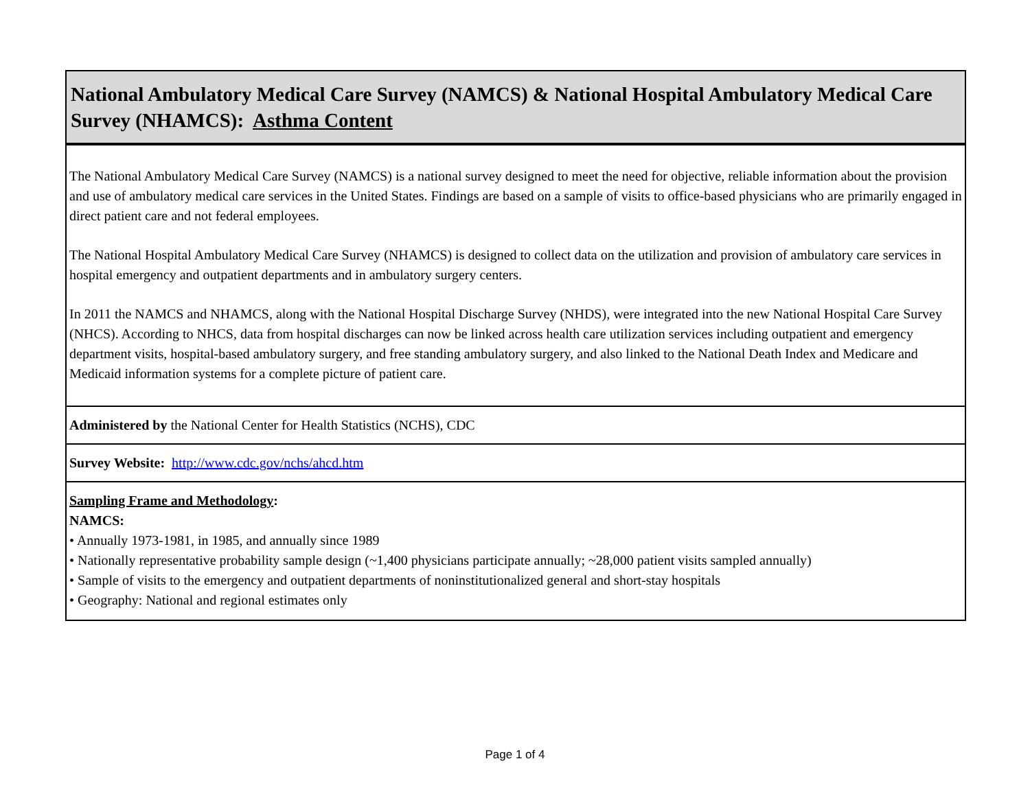| National Ambulatory Medical Care Survey (NAMCS) & National Hospital Ambulatory Medical Care Survey (NHAMCS): Asthma Content |
| The National Ambulatory Medical Care Survey (NAMCS) is a national survey designed to meet the need for objective, reliable information about the provision and use of ambulatory medical care services in the United States. Findings are based on a sample of visits to office-based physicians who are primarily engaged in direct patient care and not federal employees. The National Hospital Ambulatory Medical Care Survey (NHAMCS) is designed to collect data on the utilization and provision of ambulatory care services in hospital emergency and outpatient departments and in ambulatory surgery centers. In 2011 the NAMCS and NHAMCS, along with the National Hospital Discharge Survey (NHDS), were integrated into the new National Hospital Care Survey (NHCS). According to NHCS, data from hospital discharges can now be linked across health care utilization services including outpatient and emergency department visits, hospital-based ambulatory surgery, and free standing ambulatory surgery, and also linked to the National Death Index and Medicare and Medicaid information systems for a complete picture of patient care. |
| Administered by the National Center for Health Statistics (NCHS), CDC |
| Survey Website: http://www.cdc.gov/nchs/ahcd.htm |
| Sampling Frame and Methodology : NAMCS: • Annually 1973-1981, in 1985, and annually since 1989 • Nationally representative probability sample design (~1,400 physicians participate annually; ~28,000 patient visits sampled annually) • Sample of visits to the emergency and outpatient departments of noninstitutionalized general and short-stay hospitals • Geography: National and regional estimates only |
Page 1 of 4